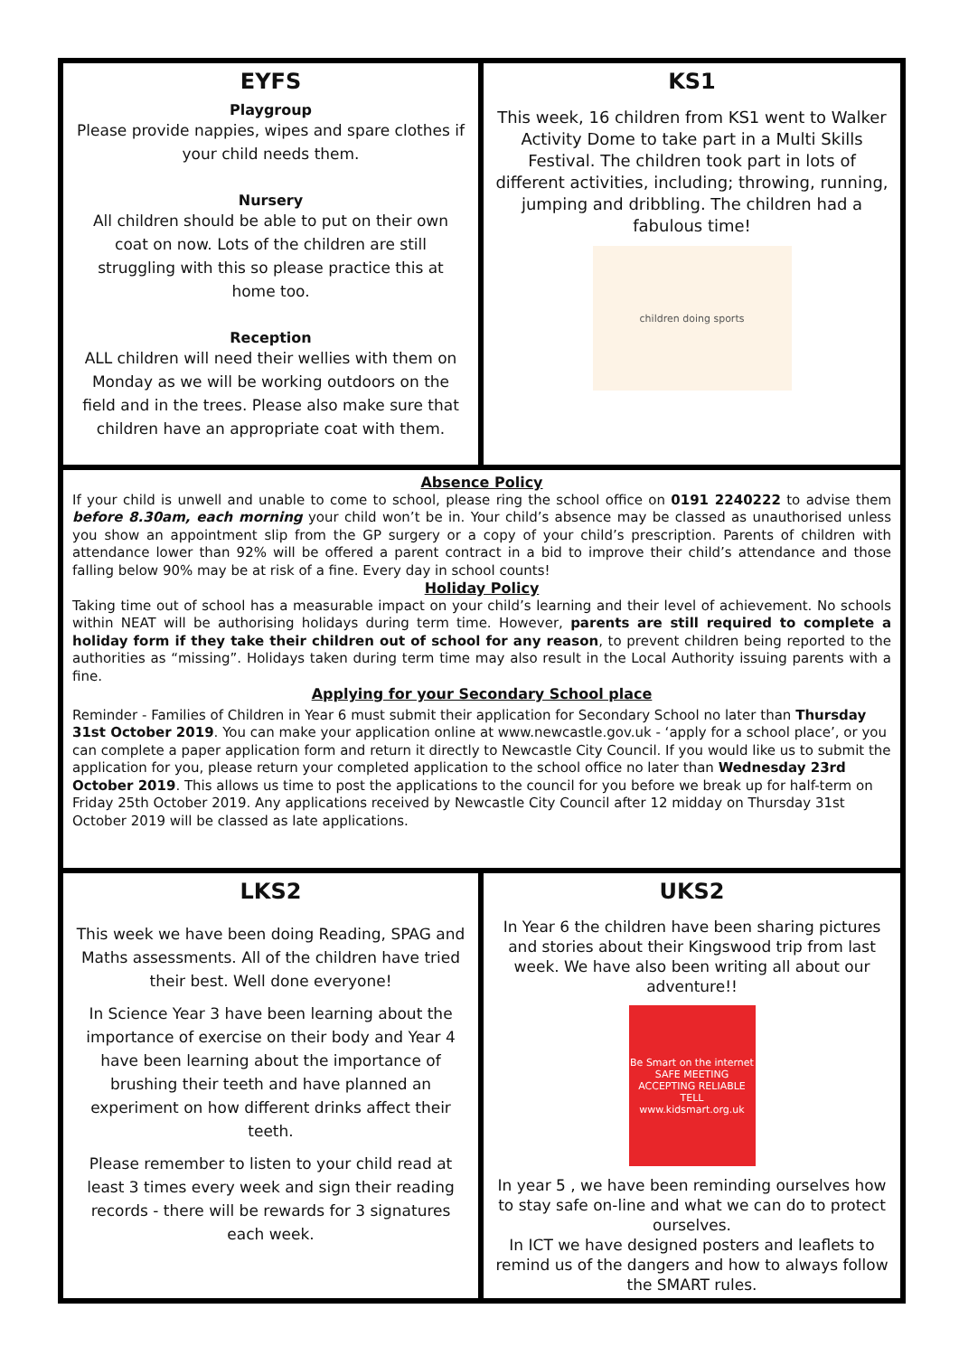EYFS
Playgroup
Please provide nappies, wipes and spare clothes if your child needs them.
Nursery
All children should be able to put on their own coat on now. Lots of the children are still struggling with this so please practice this at home too.
Reception
ALL children will need their wellies with them on Monday as we will be working outdoors on the field and in the trees. Please also make sure that children have an appropriate coat with them.
KS1
This week, 16 children from KS1 went to Walker Activity Dome to take part in a Multi Skills Festival. The children took part in lots of different activities, including; throwing, running, jumping and dribbling. The children had a fabulous time!
children doing sports
Absence Policy
If your child is unwell and unable to come to school, please ring the school office on 0191 2240222 to advise them before 8.30am, each morning your child won’t be in. Your child’s absence may be classed as unauthorised unless you show an appointment slip from the GP surgery or a copy of your child’s prescription. Parents of children with attendance lower than 92% will be offered a parent contract in a bid to improve their child’s attendance and those falling below 90% may be at risk of a fine. Every day in school counts!
Holiday Policy
Taking time out of school has a measurable impact on your child’s learning and their level of achievement. No schools within NEAT will be authorising holidays during term time. However, parents are still required to complete a holiday form if they take their children out of school for any reason, to prevent children being reported to the authorities as “missing”. Holidays taken during term time may also result in the Local Authority issuing parents with a fine.
Applying for your Secondary School place
Reminder - Families of Children in Year 6 must submit their application for Secondary School no later than Thursday 31st October 2019. You can make your application online at www.newcastle.gov.uk - ‘apply for a school place’, or you can complete a paper application form and return it directly to Newcastle City Council. If you would like us to submit the application for you, please return your completed application to the school office no later than Wednesday 23rd October 2019. This allows us time to post the applications to the council for you before we break up for half-term on Friday 25th October 2019. Any applications received by Newcastle City Council after 12 midday on Thursday 31st October 2019 will be classed as late applications.
LKS2
This week we have been doing Reading, SPAG and Maths assessments. All of the children have tried their best. Well done everyone!
In Science Year 3 have been learning about the importance of exercise on their body and Year 4 have been learning about the importance of brushing their teeth and have planned an experiment on how different drinks affect their teeth.
Please remember to listen to your child read at least 3 times every week and sign their reading records - there will be rewards for 3 signatures each week.
UKS2
In Year 6 the children have been sharing pictures and stories about their Kingswood trip from last week. We have also been writing all about our adventure!!
Be Smart on the internet
SAFE MEETING ACCEPTING RELIABLE TELL
www.kidsmart.org.uk
In year 5 , we have been reminding ourselves how to stay safe on-line and what we can do to protect ourselves.
In ICT we have designed posters and leaflets to remind us of the dangers and how to always follow the SMART rules.